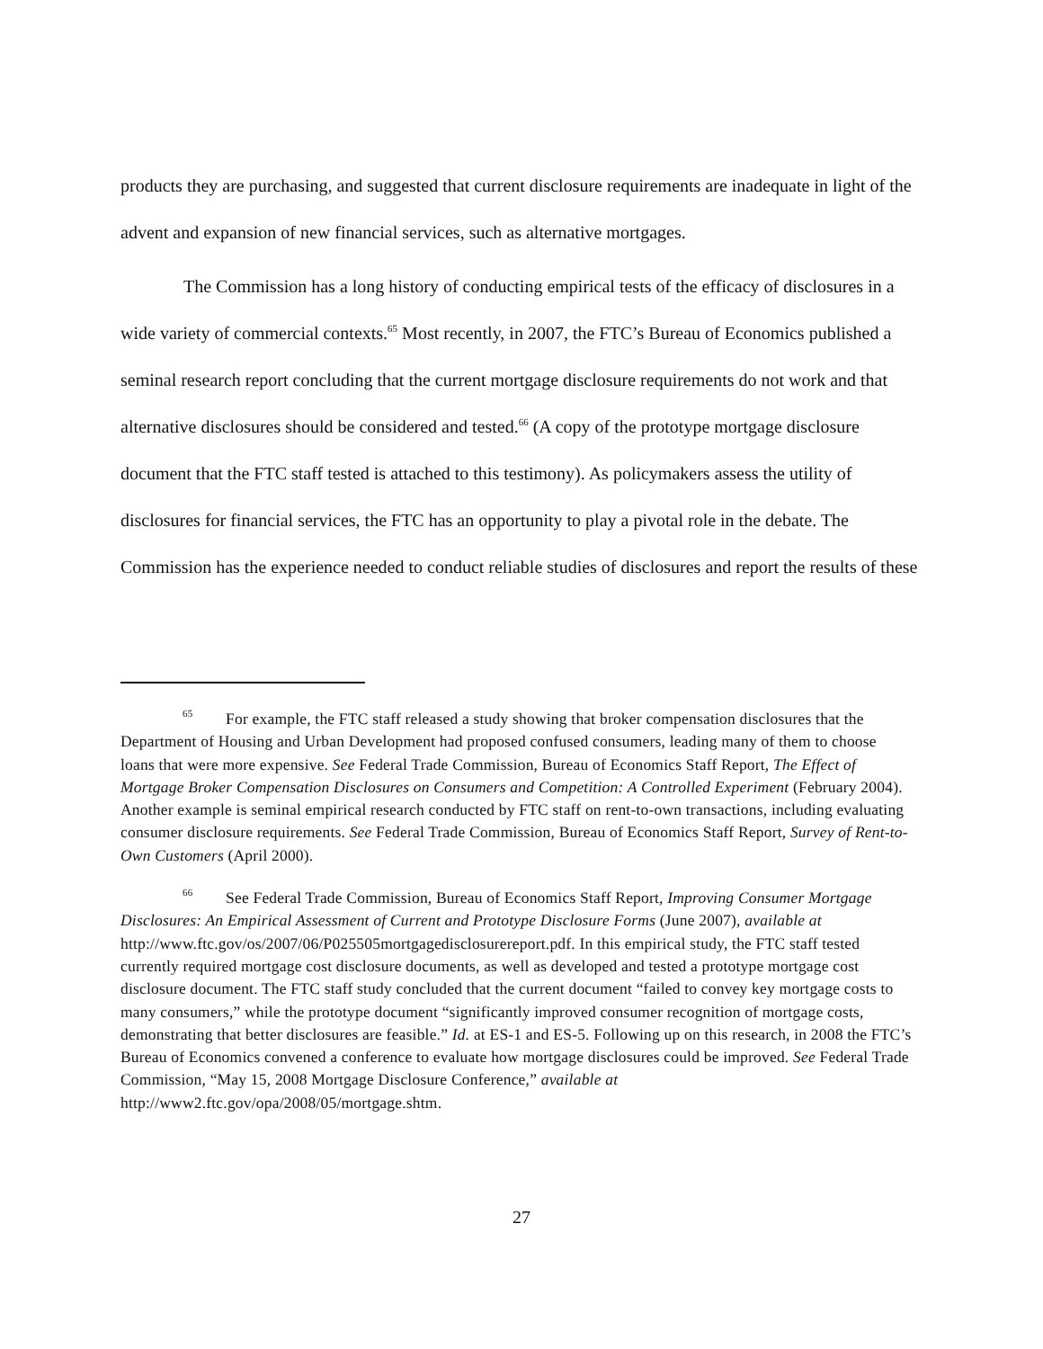products they are purchasing, and suggested that current disclosure requirements are inadequate in light of the advent and expansion of new financial services, such as alternative mortgages.
The Commission has a long history of conducting empirical tests of the efficacy of disclosures in a wide variety of commercial contexts.<sup>65</sup> Most recently, in 2007, the FTC’s Bureau of Economics published a seminal research report concluding that the current mortgage disclosure requirements do not work and that alternative disclosures should be considered and tested.<sup>66</sup> (A copy of the prototype mortgage disclosure document that the FTC staff tested is attached to this testimony). As policymakers assess the utility of disclosures for financial services, the FTC has an opportunity to play a pivotal role in the debate. The Commission has the experience needed to conduct reliable studies of disclosures and report the results of these
<sup>65</sup> For example, the FTC staff released a study showing that broker compensation disclosures that the Department of Housing and Urban Development had proposed confused consumers, leading many of them to choose loans that were more expensive. See Federal Trade Commission, Bureau of Economics Staff Report, The Effect of Mortgage Broker Compensation Disclosures on Consumers and Competition: A Controlled Experiment (February 2004). Another example is seminal empirical research conducted by FTC staff on rent-to-own transactions, including evaluating consumer disclosure requirements. See Federal Trade Commission, Bureau of Economics Staff Report, Survey of Rent-to-Own Customers (April 2000).
<sup>66</sup> See Federal Trade Commission, Bureau of Economics Staff Report, Improving Consumer Mortgage Disclosures: An Empirical Assessment of Current and Prototype Disclosure Forms (June 2007), available at
http://www.ftc.gov/os/2007/06/P025505mortgagedisclosurereport.pdf. In this empirical study, the FTC staff tested currently required mortgage cost disclosure documents, as well as developed and tested a prototype mortgage cost disclosure document. The FTC staff study concluded that the current document “failed to convey key mortgage costs to many consumers,” while the prototype document “significantly improved consumer recognition of mortgage costs, demonstrating that better disclosures are feasible.” Id. at ES-1 and ES-5. Following up on this research, in 2008 the FTC’s Bureau of Economics convened a conference to evaluate how mortgage disclosures could be improved. See Federal Trade Commission, “May 15, 2008 Mortgage Disclosure Conference,” available at http://www2.ftc.gov/opa/2008/05/mortgage.shtm.
27